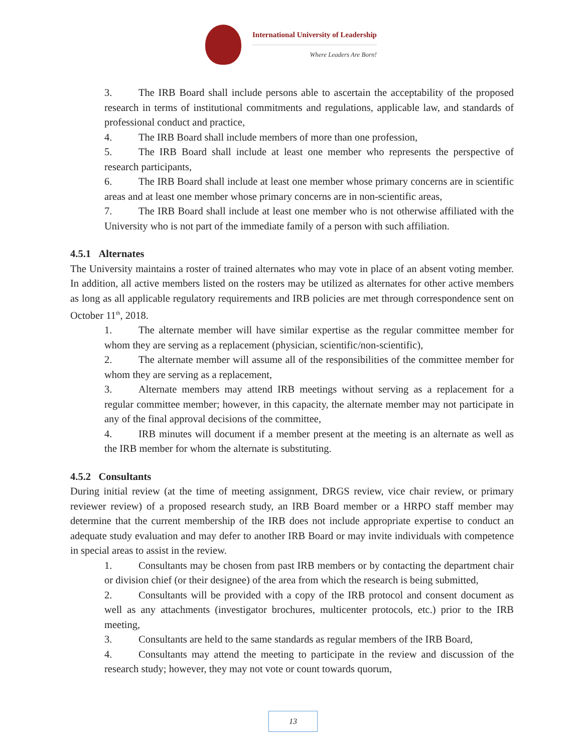International University of Leadership
Where Leaders Are Born!
3. The IRB Board shall include persons able to ascertain the acceptability of the proposed research in terms of institutional commitments and regulations, applicable law, and standards of professional conduct and practice,
4. The IRB Board shall include members of more than one profession,
5. The IRB Board shall include at least one member who represents the perspective of research participants,
6. The IRB Board shall include at least one member whose primary concerns are in scientific areas and at least one member whose primary concerns are in non-scientific areas,
7. The IRB Board shall include at least one member who is not otherwise affiliated with the University who is not part of the immediate family of a person with such affiliation.
4.5.1 Alternates
The University maintains a roster of trained alternates who may vote in place of an absent voting member. In addition, all active members listed on the rosters may be utilized as alternates for other active members as long as all applicable regulatory requirements and IRB policies are met through correspondence sent on October 11<sup>th</sup>, 2018.
1. The alternate member will have similar expertise as the regular committee member for whom they are serving as a replacement (physician, scientific/non-scientific),
2. The alternate member will assume all of the responsibilities of the committee member for whom they are serving as a replacement,
3. Alternate members may attend IRB meetings without serving as a replacement for a regular committee member; however, in this capacity, the alternate member may not participate in any of the final approval decisions of the committee,
4. IRB minutes will document if a member present at the meeting is an alternate as well as the IRB member for whom the alternate is substituting.
4.5.2 Consultants
During initial review (at the time of meeting assignment, DRGS review, vice chair review, or primary reviewer review) of a proposed research study, an IRB Board member or a HRPO staff member may determine that the current membership of the IRB does not include appropriate expertise to conduct an adequate study evaluation and may defer to another IRB Board or may invite individuals with competence in special areas to assist in the review.
1. Consultants may be chosen from past IRB members or by contacting the department chair or division chief (or their designee) of the area from which the research is being submitted,
2. Consultants will be provided with a copy of the IRB protocol and consent document as well as any attachments (investigator brochures, multicenter protocols, etc.) prior to the IRB meeting,
3. Consultants are held to the same standards as regular members of the IRB Board,
4. Consultants may attend the meeting to participate in the review and discussion of the research study; however, they may not vote or count towards quorum,
13